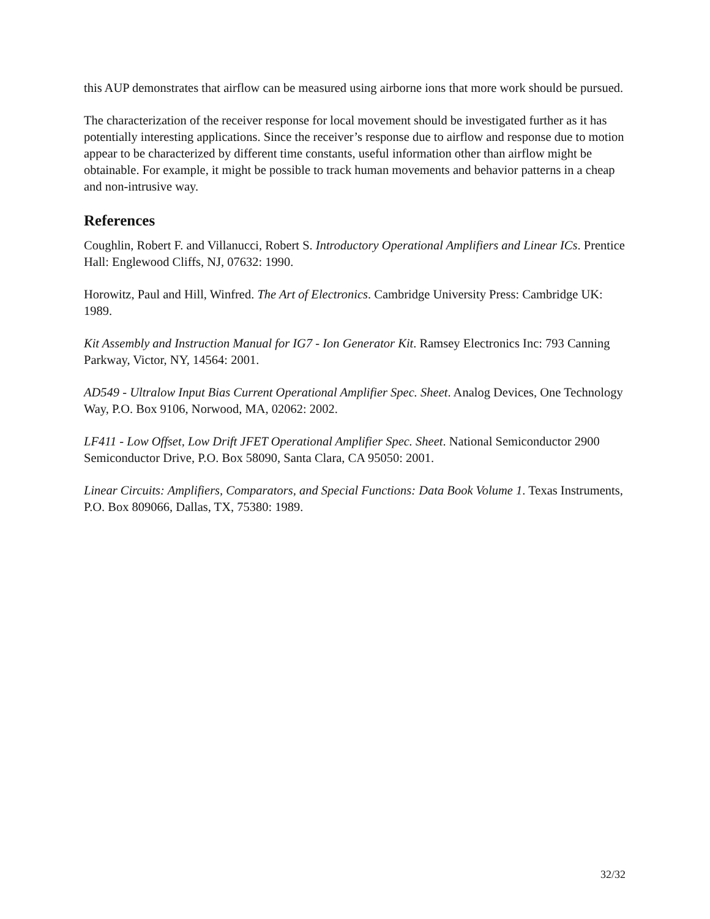this AUP demonstrates that airflow can be measured using airborne ions that more work should be pursued.
The characterization of the receiver response for local movement should be investigated further as it has potentially interesting applications. Since the receiver’s response due to airflow and response due to motion appear to be characterized by different time constants, useful information other than airflow might be obtainable. For example, it might be possible to track human movements and behavior patterns in a cheap and non-intrusive way.
References
Coughlin, Robert F. and Villanucci, Robert S. Introductory Operational Amplifiers and Linear ICs. Prentice Hall: Englewood Cliffs, NJ, 07632: 1990.
Horowitz, Paul and Hill, Winfred. The Art of Electronics. Cambridge University Press: Cambridge UK: 1989.
Kit Assembly and Instruction Manual for IG7 - Ion Generator Kit. Ramsey Electronics Inc: 793 Canning Parkway, Victor, NY, 14564: 2001.
AD549 - Ultralow Input Bias Current Operational Amplifier Spec. Sheet. Analog Devices, One Technology Way, P.O. Box 9106, Norwood, MA, 02062: 2002.
LF411 - Low Offset, Low Drift JFET Operational Amplifier Spec. Sheet. National Semiconductor 2900 Semiconductor Drive, P.O. Box 58090, Santa Clara, CA 95050: 2001.
Linear Circuits: Amplifiers, Comparators, and Special Functions: Data Book Volume 1. Texas Instruments, P.O. Box 809066, Dallas, TX, 75380: 1989.
32/32